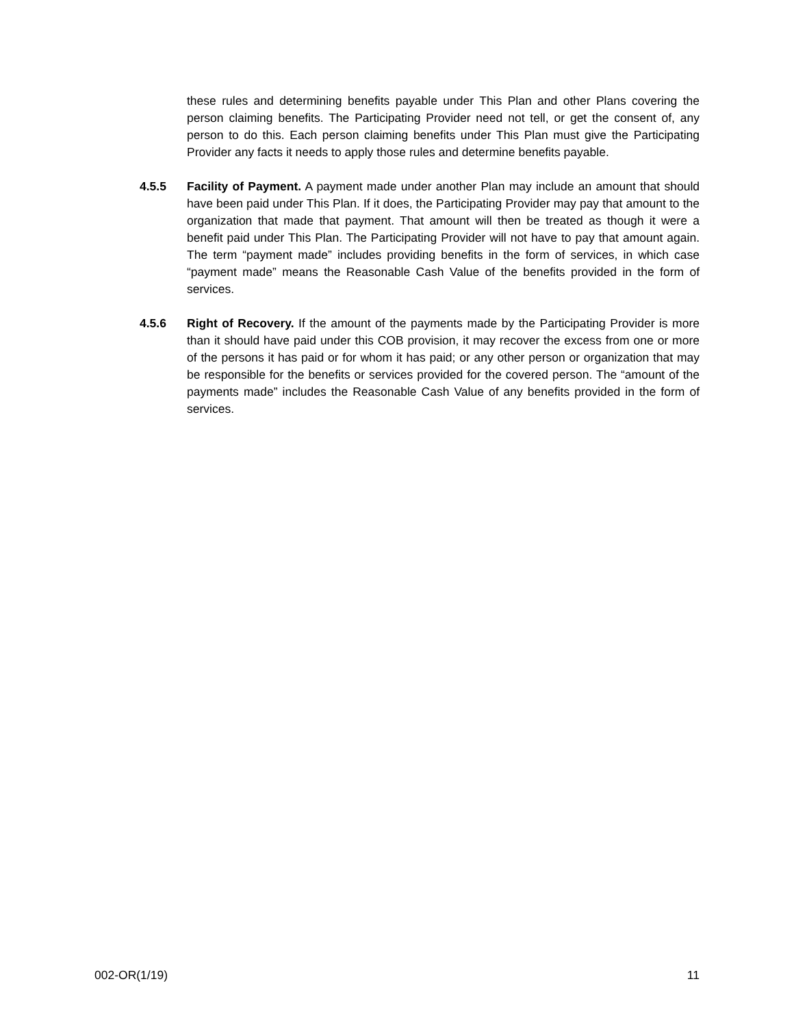these rules and determining benefits payable under This Plan and other Plans covering the person claiming benefits. The Participating Provider need not tell, or get the consent of, any person to do this. Each person claiming benefits under This Plan must give the Participating Provider any facts it needs to apply those rules and determine benefits payable.
4.5.5 Facility of Payment. A payment made under another Plan may include an amount that should have been paid under This Plan. If it does, the Participating Provider may pay that amount to the organization that made that payment. That amount will then be treated as though it were a benefit paid under This Plan. The Participating Provider will not have to pay that amount again. The term “payment made” includes providing benefits in the form of services, in which case “payment made” means the Reasonable Cash Value of the benefits provided in the form of services.
4.5.6 Right of Recovery. If the amount of the payments made by the Participating Provider is more than it should have paid under this COB provision, it may recover the excess from one or more of the persons it has paid or for whom it has paid; or any other person or organization that may be responsible for the benefits or services provided for the covered person. The “amount of the payments made” includes the Reasonable Cash Value of any benefits provided in the form of services.
002-OR(1/19) 11